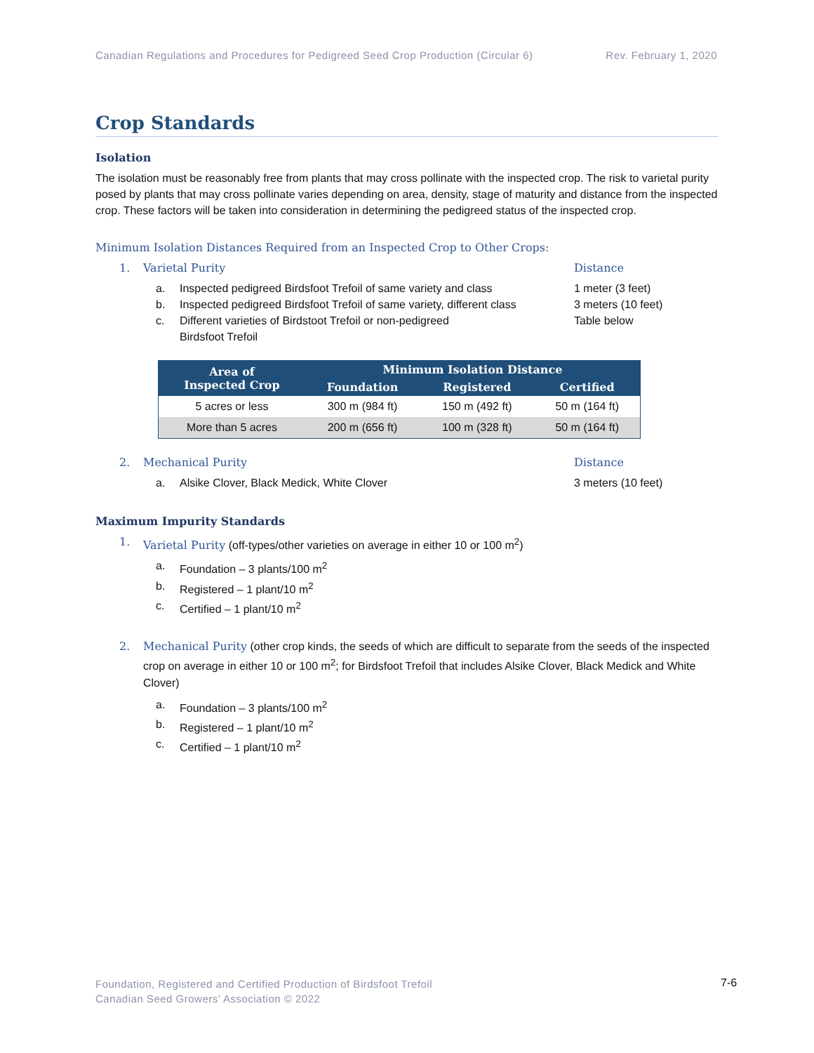Canadian Regulations and Procedures for Pedigreed Seed Crop Production (Circular 6) Rev. February 1, 2020
Crop Standards
Isolation
The isolation must be reasonably free from plants that may cross pollinate with the inspected crop. The risk to varietal purity posed by plants that may cross pollinate varies depending on area, density, stage of maturity and distance from the inspected crop. These factors will be taken into consideration in determining the pedigreed status of the inspected crop.
Minimum Isolation Distances Required from an Inspected Crop to Other Crops:
1. Varietal Purity Distance
a. Inspected pedigreed Birdsfoot Trefoil of same variety and class 1 meter (3 feet)
b. Inspected pedigreed Birdsfoot Trefoil of same variety, different class 3 meters (10 feet)
c. Different varieties of Birdstoot Trefoil or non-pedigreed
Birdsfoot Trefoil Table below
| Area of Inspected Crop | Minimum Isolation Distance | | |
| --- | --- | --- | --- |
| | Foundation | Registered | Certified |
| 5 acres or less | 300 m (984 ft) | 150 m (492 ft) | 50 m (164 ft) |
| More than 5 acres | 200 m (656 ft) | 100 m (328 ft) | 50 m (164 ft) |
2. Mechanical Purity Distance
a. Alsike Clover, Black Medick, White Clover 3 meters (10 feet)
Maximum Impurity Standards
1. Varietal Purity (off-types/other varieties on average in either 10 or 100 m<sup>2</sup>)
a. Foundation – 3 plants/100 m<sup>2</sup>
b. Registered – 1 plant/10 m<sup>2</sup>
c. Certified – 1 plant/10 m<sup>2</sup>
2. Mechanical Purity (other crop kinds, the seeds of which are difficult to separate from the seeds of the inspected crop on average in either 10 or 100 m<sup>2</sup>; for Birdsfoot Trefoil that includes Alsike Clover, Black Medick and White Clover)
a. Foundation – 3 plants/100 m<sup>2</sup>
b. Registered – 1 plant/10 m<sup>2</sup>
c. Certified – 1 plant/10 m<sup>2</sup>
Foundation, Registered and Certified Production of Birdsfoot Trefoil
Canadian Seed Growers’ Association © 2022
7-6